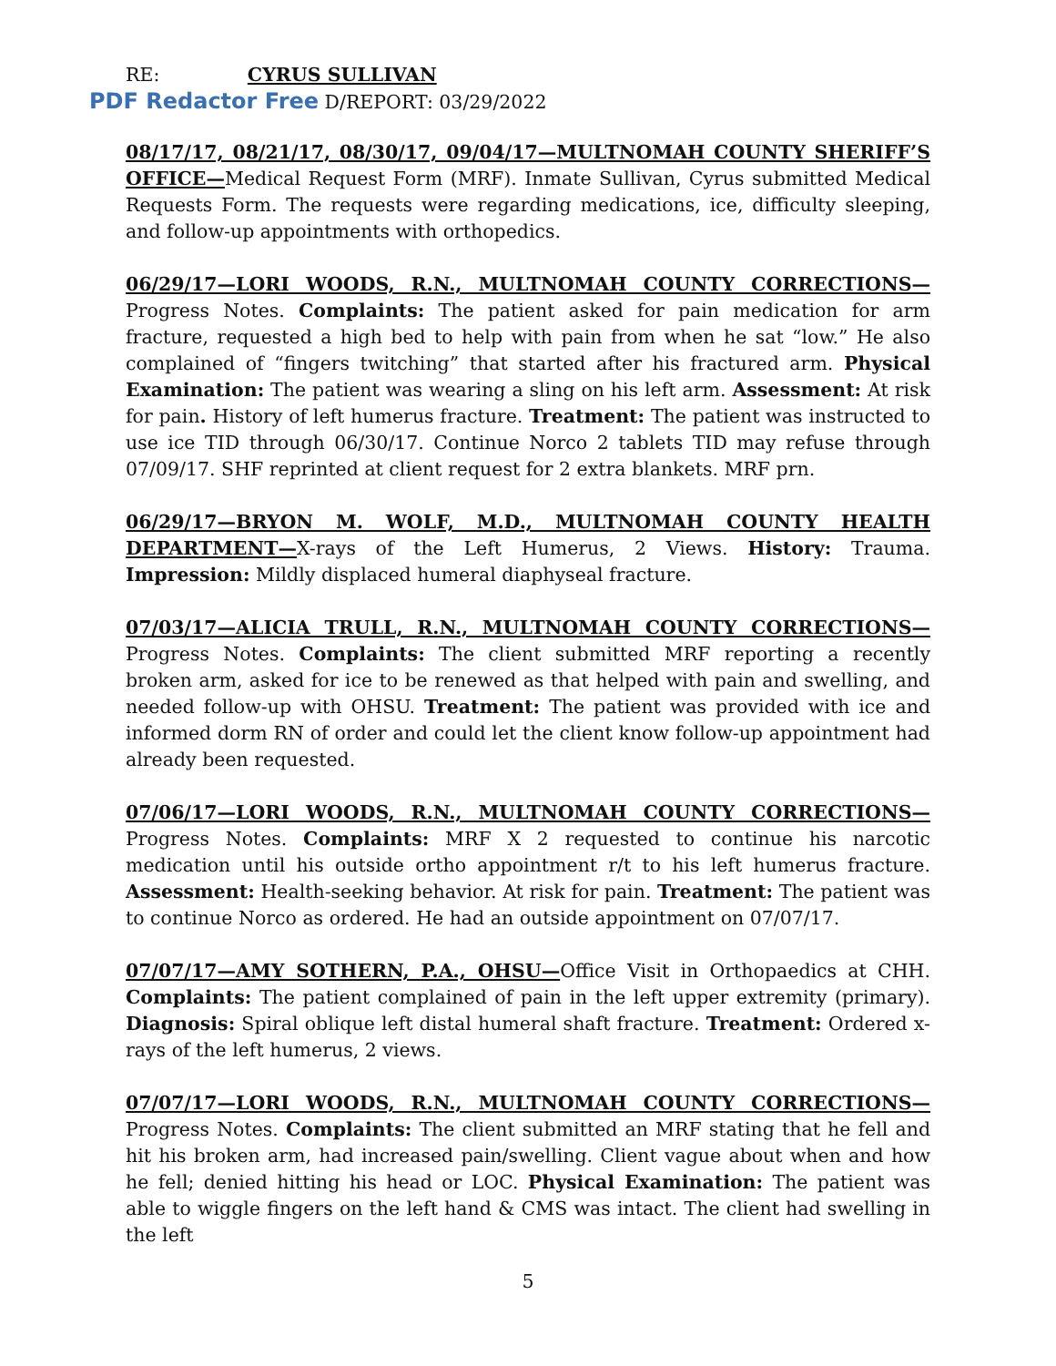RE: CYRUS SULLIVAN
PDF Redactor Free D/REPORT: 03/29/2022
08/17/17, 08/21/17, 08/30/17, 09/04/17—MULTNOMAH COUNTY SHERIFF’S OFFICE—Medical Request Form (MRF). Inmate Sullivan, Cyrus submitted Medical Requests Form. The requests were regarding medications, ice, difficulty sleeping, and follow-up appointments with orthopedics.
06/29/17—LORI WOODS, R.N., MULTNOMAH COUNTY CORRECTIONS— Progress Notes. Complaints: The patient asked for pain medication for arm fracture, requested a high bed to help with pain from when he sat “low.” He also complained of “fingers twitching” that started after his fractured arm. Physical Examination: The patient was wearing a sling on his left arm. Assessment: At risk for pain. History of left humerus fracture. Treatment: The patient was instructed to use ice TID through 06/30/17. Continue Norco 2 tablets TID may refuse through 07/09/17. SHF reprinted at client request for 2 extra blankets. MRF prn.
06/29/17—BRYON M. WOLF, M.D., MULTNOMAH COUNTY HEALTH DEPARTMENT—X-rays of the Left Humerus, 2 Views. History: Trauma. Impression: Mildly displaced humeral diaphyseal fracture.
07/03/17—ALICIA TRULL, R.N., MULTNOMAH COUNTY CORRECTIONS— Progress Notes. Complaints: The client submitted MRF reporting a recently broken arm, asked for ice to be renewed as that helped with pain and swelling, and needed follow-up with OHSU. Treatment: The patient was provided with ice and informed dorm RN of order and could let the client know follow-up appointment had already been requested.
07/06/17—LORI WOODS, R.N., MULTNOMAH COUNTY CORRECTIONS— Progress Notes. Complaints: MRF X 2 requested to continue his narcotic medication until his outside ortho appointment r/t to his left humerus fracture. Assessment: Health-seeking behavior. At risk for pain. Treatment: The patient was to continue Norco as ordered. He had an outside appointment on 07/07/17.
07/07/17—AMY SOTHERN, P.A., OHSU—Office Visit in Orthopaedics at CHH. Complaints: The patient complained of pain in the left upper extremity (primary). Diagnosis: Spiral oblique left distal humeral shaft fracture. Treatment: Ordered x-rays of the left humerus, 2 views.
07/07/17—LORI WOODS, R.N., MULTNOMAH COUNTY CORRECTIONS— Progress Notes. Complaints: The client submitted an MRF stating that he fell and hit his broken arm, had increased pain/swelling. Client vague about when and how he fell; denied hitting his head or LOC. Physical Examination: The patient was able to wiggle fingers on the left hand & CMS was intact. The client had swelling in the left
5